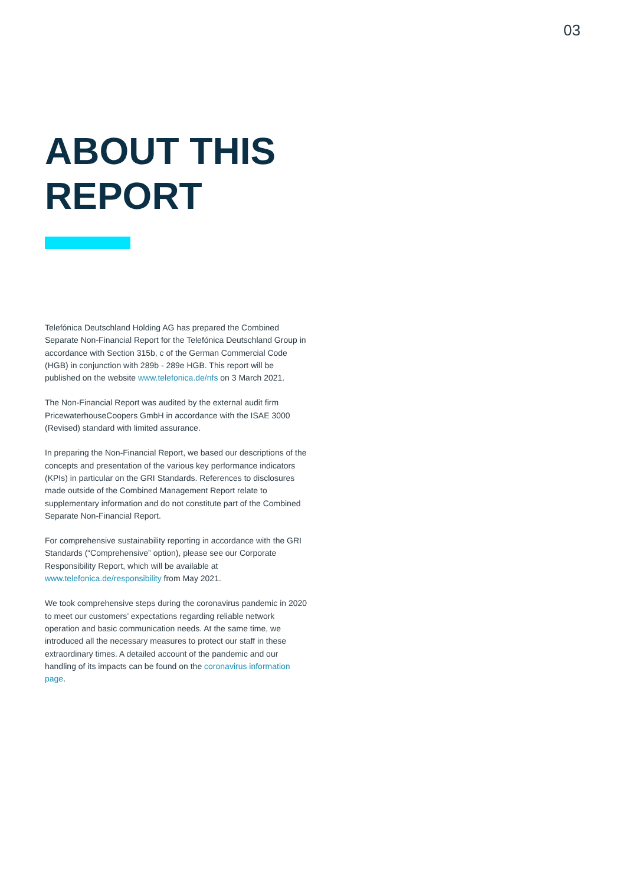03
ABOUT THIS
REPORT
Telefónica Deutschland Holding AG has prepared the Combined Separate Non-Financial Report for the Telefónica Deutschland Group in accordance with Section 315b, c of the German Commercial Code (HGB) in conjunction with 289b - 289e HGB. This report will be published on the website www.telefonica.de/nfs on 3 March 2021.
The Non-Financial Report was audited by the external audit firm PricewaterhouseCoopers GmbH in accordance with the ISAE 3000 (Revised) standard with limited assurance.
In preparing the Non-Financial Report, we based our descriptions of the concepts and presentation of the various key performance indicators (KPIs) in particular on the GRI Standards. References to disclosures made outside of the Combined Management Report relate to supplementary information and do not constitute part of the Combined Separate Non-Financial Report.
For comprehensive sustainability reporting in accordance with the GRI Standards (“Comprehensive” option), please see our Corporate Responsibility Report, which will be available at www.telefonica.de/responsibility from May 2021.
We took comprehensive steps during the coronavirus pandemic in 2020 to meet our customers’ expectations regarding reliable network operation and basic communication needs. At the same time, we introduced all the necessary measures to protect our staff in these extraordinary times. A detailed account of the pandemic and our handling of its impacts can be found on the coronavirus information page.